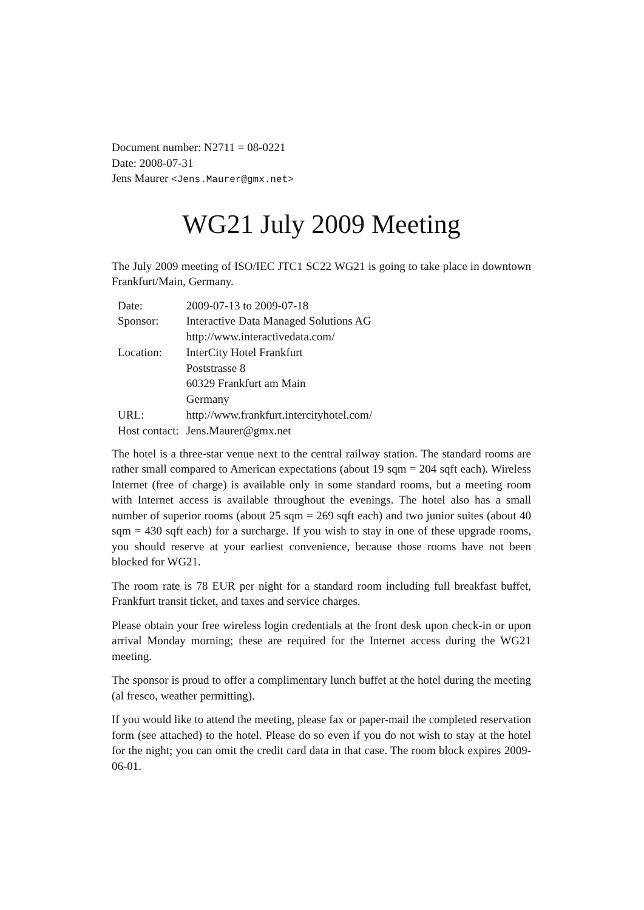Document number: N2711 = 08-0221
Date: 2008-07-31
Jens Maurer <Jens.Maurer@gmx.net>
WG21 July 2009 Meeting
The July 2009 meeting of ISO/IEC JTC1 SC22 WG21 is going to take place in downtown Frankfurt/Main, Germany.
| Date: | 2009-07-13 to 2009-07-18 |
| Sponsor: | Interactive Data Managed Solutions AG |
| | http://www.interactivedata.com/ |
| Location: | InterCity Hotel Frankfurt |
| | Poststrasse 8 |
| | 60329 Frankfurt am Main |
| | Germany |
| URL: | http://www.frankfurt.intercityhotel.com/ |
| Host contact: | Jens.Maurer@gmx.net |
The hotel is a three-star venue next to the central railway station. The standard rooms are rather small compared to American expectations (about 19 sqm = 204 sqft each). Wireless Internet (free of charge) is available only in some standard rooms, but a meeting room with Internet access is available throughout the evenings. The hotel also has a small number of superior rooms (about 25 sqm = 269 sqft each) and two junior suites (about 40 sqm = 430 sqft each) for a surcharge. If you wish to stay in one of these upgrade rooms, you should reserve at your earliest convenience, because those rooms have not been blocked for WG21.
The room rate is 78 EUR per night for a standard room including full breakfast buffet, Frankfurt transit ticket, and taxes and service charges.
Please obtain your free wireless login credentials at the front desk upon check-in or upon arrival Monday morning; these are required for the Internet access during the WG21 meeting.
The sponsor is proud to offer a complimentary lunch buffet at the hotel during the meeting (al fresco, weather permitting).
If you would like to attend the meeting, please fax or paper-mail the completed reservation form (see attached) to the hotel. Please do so even if you do not wish to stay at the hotel for the night; you can omit the credit card data in that case. The room block expires 2009-06-01.